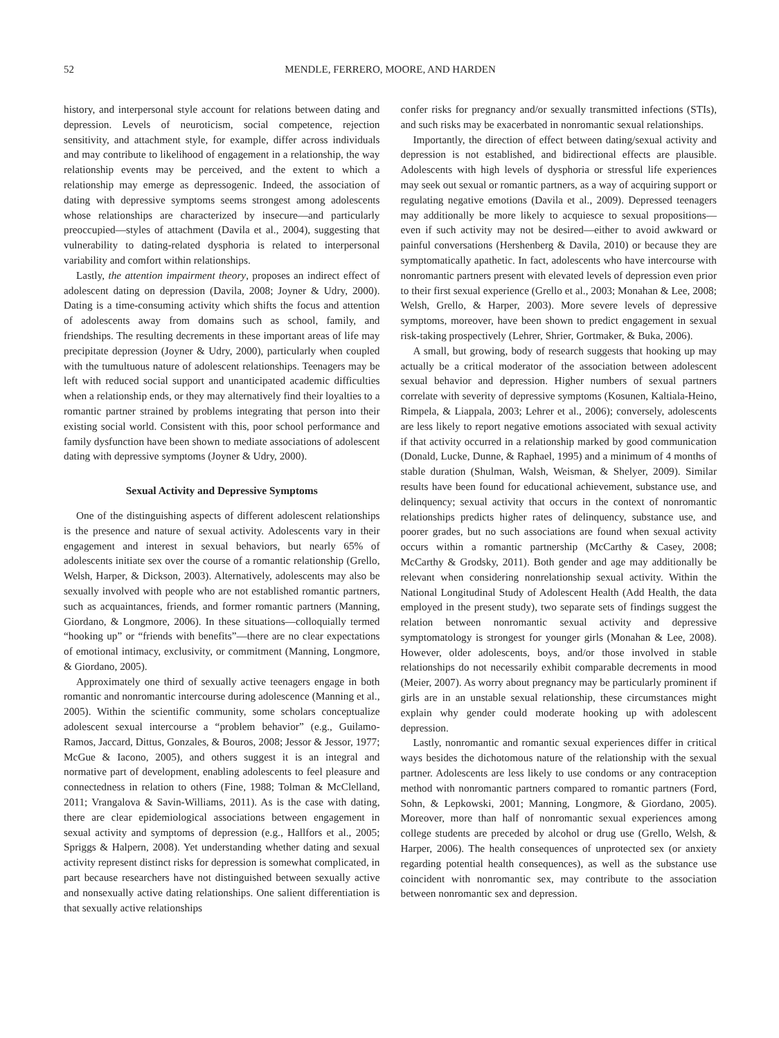52 MENDLE, FERRERO, MOORE, AND HARDEN
history, and interpersonal style account for relations between dating and depression. Levels of neuroticism, social competence, rejection sensitivity, and attachment style, for example, differ across individuals and may contribute to likelihood of engagement in a relationship, the way relationship events may be perceived, and the extent to which a relationship may emerge as depressogenic. Indeed, the association of dating with depressive symptoms seems strongest among adolescents whose relationships are characterized by insecure—and particularly preoccupied—styles of attachment (Davila et al., 2004), suggesting that vulnerability to dating-related dysphoria is related to interpersonal variability and comfort within relationships.
Lastly, the attention impairment theory, proposes an indirect effect of adolescent dating on depression (Davila, 2008; Joyner & Udry, 2000). Dating is a time-consuming activity which shifts the focus and attention of adolescents away from domains such as school, family, and friendships. The resulting decrements in these important areas of life may precipitate depression (Joyner & Udry, 2000), particularly when coupled with the tumultuous nature of adolescent relationships. Teenagers may be left with reduced social support and unanticipated academic difficulties when a relationship ends, or they may alternatively find their loyalties to a romantic partner strained by problems integrating that person into their existing social world. Consistent with this, poor school performance and family dysfunction have been shown to mediate associations of adolescent dating with depressive symptoms (Joyner & Udry, 2000).
Sexual Activity and Depressive Symptoms
One of the distinguishing aspects of different adolescent relationships is the presence and nature of sexual activity. Adolescents vary in their engagement and interest in sexual behaviors, but nearly 65% of adolescents initiate sex over the course of a romantic relationship (Grello, Welsh, Harper, & Dickson, 2003). Alternatively, adolescents may also be sexually involved with people who are not established romantic partners, such as acquaintances, friends, and former romantic partners (Manning, Giordano, & Longmore, 2006). In these situations—colloquially termed “hooking up” or “friends with benefits”—there are no clear expectations of emotional intimacy, exclusivity, or commitment (Manning, Longmore, & Giordano, 2005).
Approximately one third of sexually active teenagers engage in both romantic and nonromantic intercourse during adolescence (Manning et al., 2005). Within the scientific community, some scholars conceptualize adolescent sexual intercourse a “problem behavior” (e.g., Guilamo-Ramos, Jaccard, Dittus, Gonzales, & Bouros, 2008; Jessor & Jessor, 1977; McGue & Iacono, 2005), and others suggest it is an integral and normative part of development, enabling adolescents to feel pleasure and connectedness in relation to others (Fine, 1988; Tolman & McClelland, 2011; Vrangalova & Savin-Williams, 2011). As is the case with dating, there are clear epidemiological associations between engagement in sexual activity and symptoms of depression (e.g., Hallfors et al., 2005; Spriggs & Halpern, 2008). Yet understanding whether dating and sexual activity represent distinct risks for depression is somewhat complicated, in part because researchers have not distinguished between sexually active and nonsexually active dating relationships. One salient differentiation is that sexually active relationships
confer risks for pregnancy and/or sexually transmitted infections (STIs), and such risks may be exacerbated in nonromantic sexual relationships.
Importantly, the direction of effect between dating/sexual activity and depression is not established, and bidirectional effects are plausible. Adolescents with high levels of dysphoria or stressful life experiences may seek out sexual or romantic partners, as a way of acquiring support or regulating negative emotions (Davila et al., 2009). Depressed teenagers may additionally be more likely to acquiesce to sexual propositions—even if such activity may not be desired—either to avoid awkward or painful conversations (Hershenberg & Davila, 2010) or because they are symptomatically apathetic. In fact, adolescents who have intercourse with nonromantic partners present with elevated levels of depression even prior to their first sexual experience (Grello et al., 2003; Monahan & Lee, 2008; Welsh, Grello, & Harper, 2003). More severe levels of depressive symptoms, moreover, have been shown to predict engagement in sexual risk-taking prospectively (Lehrer, Shrier, Gortmaker, & Buka, 2006).
A small, but growing, body of research suggests that hooking up may actually be a critical moderator of the association between adolescent sexual behavior and depression. Higher numbers of sexual partners correlate with severity of depressive symptoms (Kosunen, Kaltiala-Heino, Rimpela, & Liappala, 2003; Lehrer et al., 2006); conversely, adolescents are less likely to report negative emotions associated with sexual activity if that activity occurred in a relationship marked by good communication (Donald, Lucke, Dunne, & Raphael, 1995) and a minimum of 4 months of stable duration (Shulman, Walsh, Weisman, & Shelyer, 2009). Similar results have been found for educational achievement, substance use, and delinquency; sexual activity that occurs in the context of nonromantic relationships predicts higher rates of delinquency, substance use, and poorer grades, but no such associations are found when sexual activity occurs within a romantic partnership (McCarthy & Casey, 2008; McCarthy & Grodsky, 2011). Both gender and age may additionally be relevant when considering nonrelationship sexual activity. Within the National Longitudinal Study of Adolescent Health (Add Health, the data employed in the present study), two separate sets of findings suggest the relation between nonromantic sexual activity and depressive symptomatology is strongest for younger girls (Monahan & Lee, 2008). However, older adolescents, boys, and/or those involved in stable relationships do not necessarily exhibit comparable decrements in mood (Meier, 2007). As worry about pregnancy may be particularly prominent if girls are in an unstable sexual relationship, these circumstances might explain why gender could moderate hooking up with adolescent depression.
Lastly, nonromantic and romantic sexual experiences differ in critical ways besides the dichotomous nature of the relationship with the sexual partner. Adolescents are less likely to use condoms or any contraception method with nonromantic partners compared to romantic partners (Ford, Sohn, & Lepkowski, 2001; Manning, Longmore, & Giordano, 2005). Moreover, more than half of nonromantic sexual experiences among college students are preceded by alcohol or drug use (Grello, Welsh, & Harper, 2006). The health consequences of unprotected sex (or anxiety regarding potential health consequences), as well as the substance use coincident with nonromantic sex, may contribute to the association between nonromantic sex and depression.